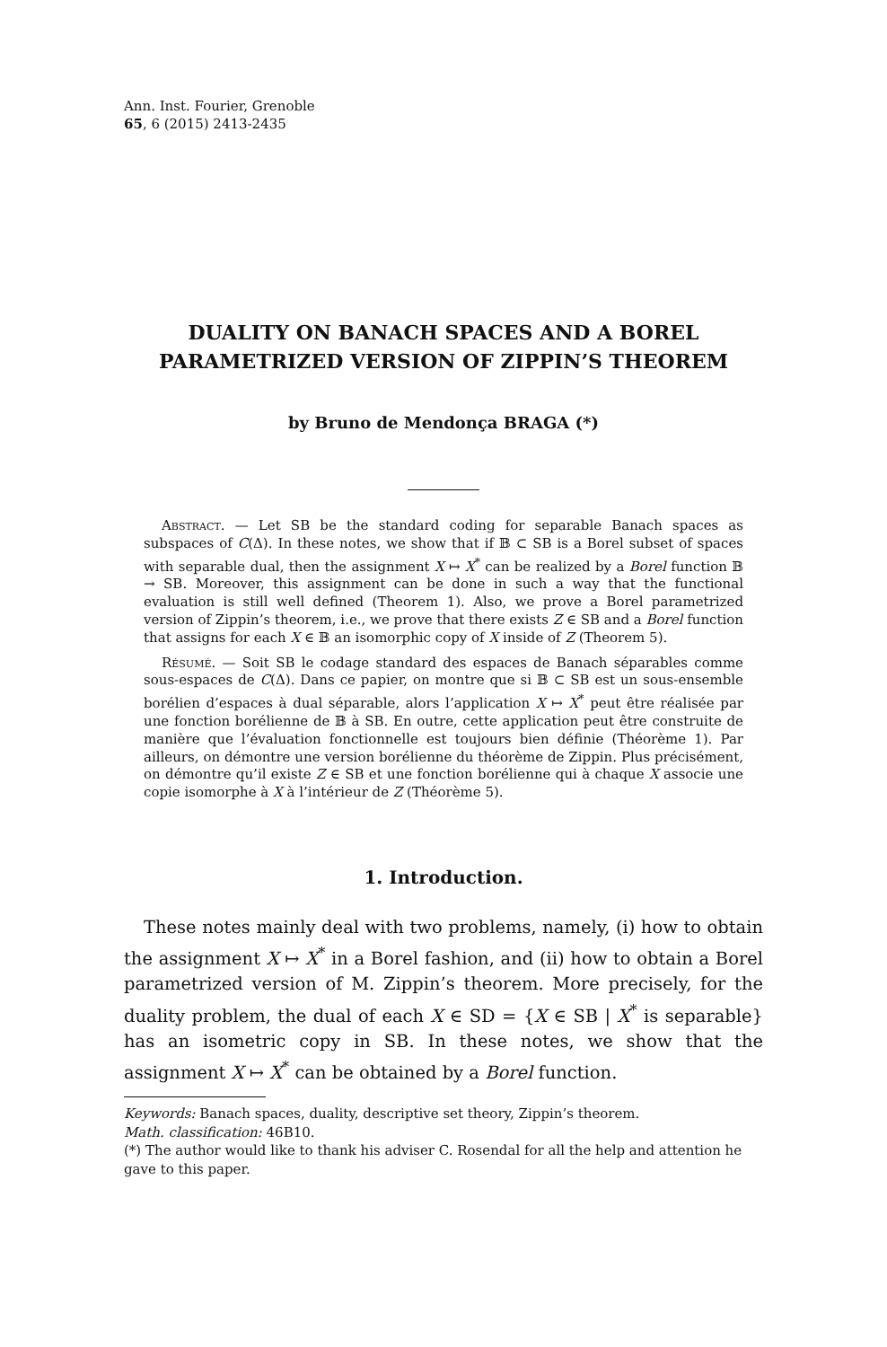Ann. Inst. Fourier, Grenoble
65, 6 (2015) 2413-2435
DUALITY ON BANACH SPACES AND A BOREL
PARAMETRIZED VERSION OF ZIPPIN’S THEOREM
by Bruno de Mendonça BRAGA (*)
Abstract. — Let SB be the standard coding for separable Banach spaces as subspaces of C(Δ). In these notes, we show that if 𝔹 ⊂ SB is a Borel subset of spaces with separable dual, then the assignment X ↦ X<sup>*</sup> can be realized by a Borel function 𝔹 → SB. Moreover, this assignment can be done in such a way that the functional evaluation is still well defined (Theorem 1). Also, we prove a Borel parametrized version of Zippin’s theorem, i.e., we prove that there exists Z ∈ SB and a Borel function that assigns for each X ∈ 𝔹 an isomorphic copy of X inside of Z (Theorem 5).
Résumé. — Soit SB le codage standard des espaces de Banach séparables comme sous-espaces de C(Δ). Dans ce papier, on montre que si 𝔹 ⊂ SB est un sous-ensemble borélien d’espaces à dual séparable, alors l’application X ↦ X<sup>*</sup> peut être réalisée par une fonction borélienne de 𝔹 à SB. En outre, cette application peut être construite de manière que l’évaluation fonctionnelle est toujours bien définie (Théorème 1). Par ailleurs, on démontre une version borélienne du théorème de Zippin. Plus précisément, on démontre qu’il existe Z ∈ SB et une fonction borélienne qui à chaque X associe une copie isomorphe à X à l’intérieur de Z (Théorème 5).
1. Introduction.
These notes mainly deal with two problems, namely, (i) how to obtain the assignment X ↦ X<sup>*</sup> in a Borel fashion, and (ii) how to obtain a Borel parametrized version of M. Zippin’s theorem. More precisely, for the duality problem, the dual of each X ∈ SD = {X ∈ SB | X<sup>*</sup> is separable} has an isometric copy in SB. In these notes, we show that the assignment X ↦ X<sup>*</sup> can be obtained by a Borel function.
Keywords: Banach spaces, duality, descriptive set theory, Zippin’s theorem.
Math. classification: 46B10.
(*) The author would like to thank his adviser C. Rosendal for all the help and attention he gave to this paper.